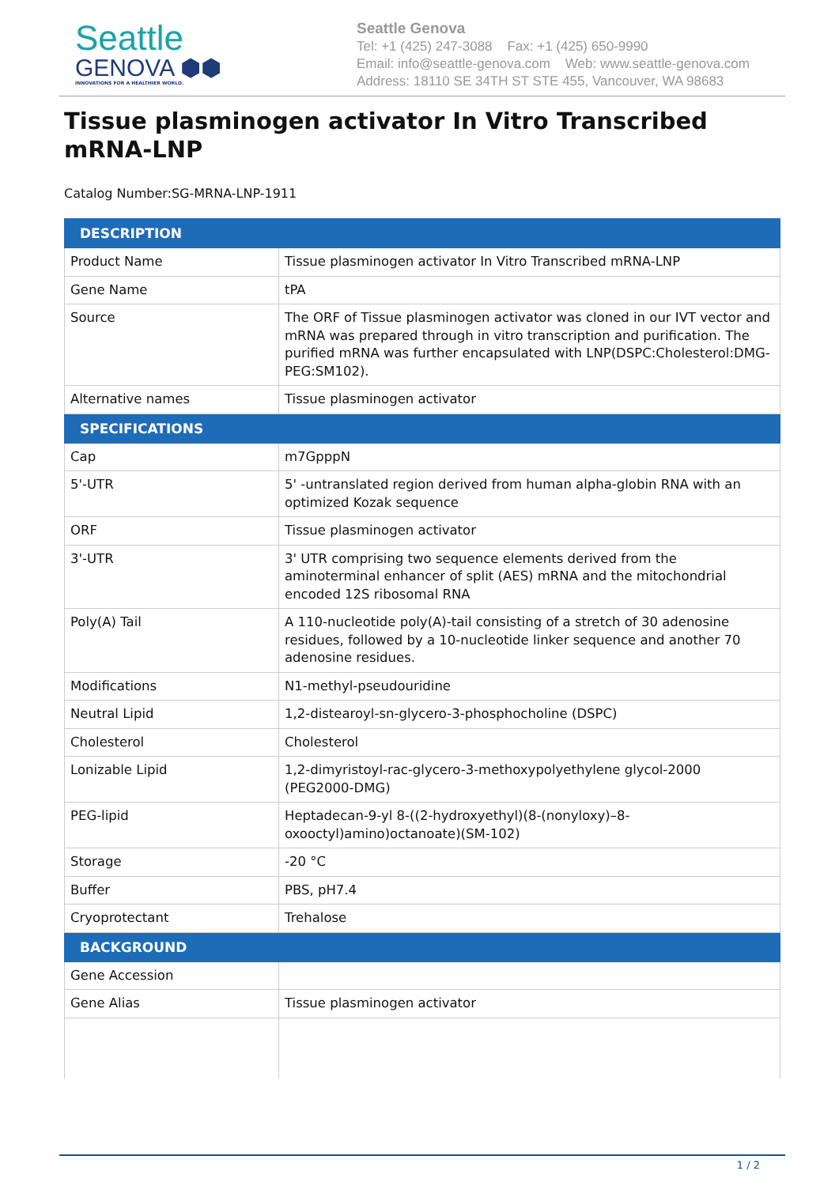Seattle
GENOVA ⬢⬢
INNOVATIONS FOR A HEALTHIER WORLD.
Seattle Genova
Tel: +1 (425) 247-3088 Fax: +1 (425) 650-9990
Email: info@seattle-genova.com Web: www.seattle-genova.com
Address: 18110 SE 34TH ST STE 455, Vancouver, WA 98683
Tissue plasminogen activator In Vitro Transcribed mRNA-LNP
Catalog Number:SG-MRNA-LNP-1911
| DESCRIPTION | |
| --- | --- |
| Product Name | Tissue plasminogen activator In Vitro Transcribed mRNA-LNP |
| Gene Name | tPA |
| Source | The ORF of Tissue plasminogen activator was cloned in our IVT vector and mRNA was prepared through in vitro transcription and purification. The purified mRNA was further encapsulated with LNP(DSPC:Cholesterol:DMG-PEG:SM102). |
| Alternative names | Tissue plasminogen activator |
| SPECIFICATIONS | |
| Cap | m7GpppN |
| 5'-UTR | 5' -untranslated region derived from human alpha-globin RNA with an optimized Kozak sequence |
| ORF | Tissue plasminogen activator |
| 3'-UTR | 3' UTR comprising two sequence elements derived from the aminoterminal enhancer of split (AES) mRNA and the mitochondrial encoded 12S ribosomal RNA |
| Poly(A) Tail | A 110-nucleotide poly(A)-tail consisting of a stretch of 30 adenosine residues, followed by a 10-nucleotide linker sequence and another 70 adenosine residues. |
| Modifications | N1-methyl-pseudouridine |
| Neutral Lipid | 1,2-distearoyl-sn-glycero-3-phosphocholine (DSPC) |
| Cholesterol | Cholesterol |
| Lonizable Lipid | 1,2-dimyristoyl-rac-glycero-3-methoxypolyethylene glycol-2000 (PEG2000-DMG) |
| PEG-lipid | Heptadecan-9-yl 8-((2-hydroxyethyl)(8-(nonyloxy)–8-oxooctyl)amino)octanoate)(SM-102) |
| Storage | -20 °C |
| Buffer | PBS, pH7.4 |
| Cryoprotectant | Trehalose |
| BACKGROUND | |
| Gene Accession | |
| Gene Alias | Tissue plasminogen activator |
1 / 2